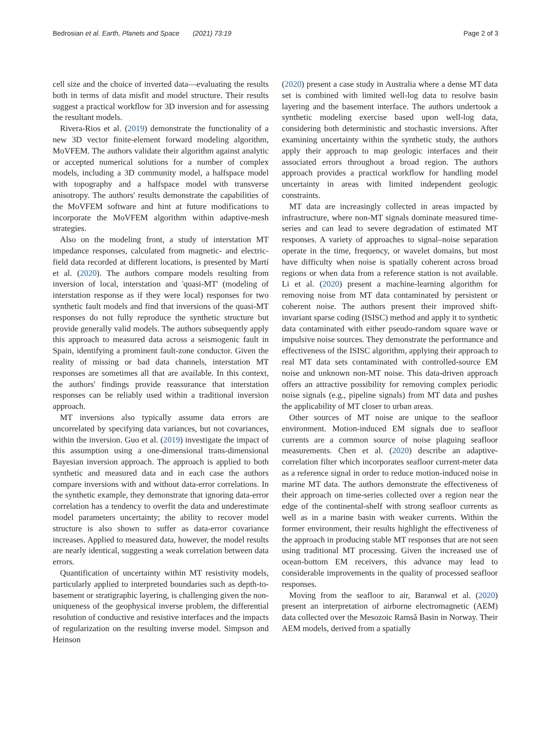Bedrosian et al. Earth, Planets and Space (2021) 73:19 Page 2 of 3
cell size and the choice of inverted data—evaluating the results both in terms of data misfit and model structure. Their results suggest a practical workflow for 3D inversion and for assessing the resultant models.
Rivera-Rios et al. (2019) demonstrate the functionality of a new 3D vector finite-element forward modeling algorithm, MoVFEM. The authors validate their algorithm against analytic or accepted numerical solutions for a number of complex models, including a 3D community model, a halfspace model with topography and a halfspace model with transverse anisotropy. The authors' results demonstrate the capabilities of the MoVFEM software and hint at future modifications to incorporate the MoVFEM algorithm within adaptive-mesh strategies.
Also on the modeling front, a study of interstation MT impedance responses, calculated from magnetic- and electric-field data recorded at different locations, is presented by Martí et al. (2020). The authors compare models resulting from inversion of local, interstation and 'quasi-MT' (modeling of interstation response as if they were local) responses for two synthetic fault models and find that inversions of the quasi-MT responses do not fully reproduce the synthetic structure but provide generally valid models. The authors subsequently apply this approach to measured data across a seismogenic fault in Spain, identifying a prominent fault-zone conductor. Given the reality of missing or bad data channels, interstation MT responses are sometimes all that are available. In this context, the authors' findings provide reassurance that interstation responses can be reliably used within a traditional inversion approach.
MT inversions also typically assume data errors are uncorrelated by specifying data variances, but not covariances, within the inversion. Guo et al. (2019) investigate the impact of this assumption using a one-dimensional trans-dimensional Bayesian inversion approach. The approach is applied to both synthetic and measured data and in each case the authors compare inversions with and without data-error correlations. In the synthetic example, they demonstrate that ignoring data-error correlation has a tendency to overfit the data and underestimate model parameters uncertainty; the ability to recover model structure is also shown to suffer as data-error covariance increases. Applied to measured data, however, the model results are nearly identical, suggesting a weak correlation between data errors.
Quantification of uncertainty within MT resistivity models, particularly applied to interpreted boundaries such as depth-to-basement or stratigraphic layering, is challenging given the non-uniqueness of the geophysical inverse problem, the differential resolution of conductive and resistive interfaces and the impacts of regularization on the resulting inverse model. Simpson and Heinson
(2020) present a case study in Australia where a dense MT data set is combined with limited well-log data to resolve basin layering and the basement interface. The authors undertook a synthetic modeling exercise based upon well-log data, considering both deterministic and stochastic inversions. After examining uncertainty within the synthetic study, the authors apply their approach to map geologic interfaces and their associated errors throughout a broad region. The authors approach provides a practical workflow for handling model uncertainty in areas with limited independent geologic constraints.
MT data are increasingly collected in areas impacted by infrastructure, where non-MT signals dominate measured time-series and can lead to severe degradation of estimated MT responses. A variety of approaches to signal–noise separation operate in the time, frequency, or wavelet domains, but most have difficulty when noise is spatially coherent across broad regions or when data from a reference station is not available. Li et al. (2020) present a machine-learning algorithm for removing noise from MT data contaminated by persistent or coherent noise. The authors present their improved shift-invariant sparse coding (ISISC) method and apply it to synthetic data contaminated with either pseudo-random square wave or impulsive noise sources. They demonstrate the performance and effectiveness of the ISISC algorithm, applying their approach to real MT data sets contaminated with controlled-source EM noise and unknown non-MT noise. This data-driven approach offers an attractive possibility for removing complex periodic noise signals (e.g., pipeline signals) from MT data and pushes the applicability of MT closer to urban areas.
Other sources of MT noise are unique to the seafloor environment. Motion-induced EM signals due to seafloor currents are a common source of noise plaguing seafloor measurements. Chen et al. (2020) describe an adaptive-correlation filter which incorporates seafloor current-meter data as a reference signal in order to reduce motion-induced noise in marine MT data. The authors demonstrate the effectiveness of their approach on time-series collected over a region near the edge of the continental-shelf with strong seafloor currents as well as in a marine basin with weaker currents. Within the former environment, their results highlight the effectiveness of the approach in producing stable MT responses that are not seen using traditional MT processing. Given the increased use of ocean-bottom EM receivers, this advance may lead to considerable improvements in the quality of processed seafloor responses.
Moving from the seafloor to air, Baranwal et al. (2020) present an interpretation of airborne electromagnetic (AEM) data collected over the Mesozoic Ramså Basin in Norway. Their AEM models, derived from a spatially